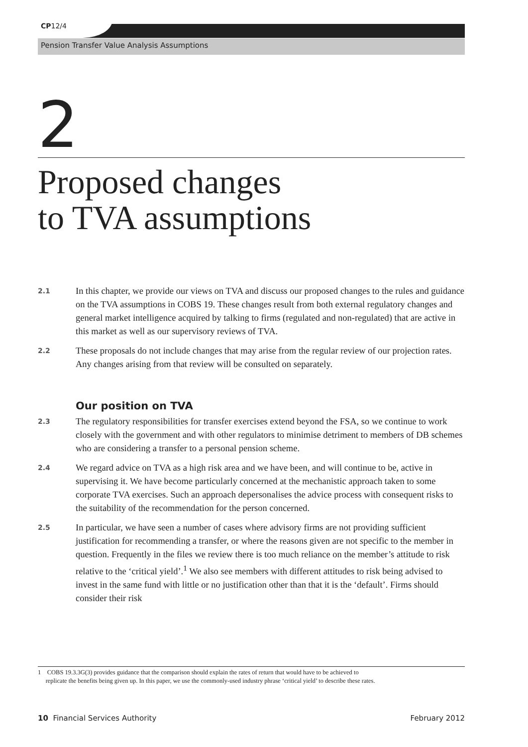CP12/4
Pension Transfer Value Analysis Assumptions
2
Proposed changes
to TVA assumptions
2.1 In this chapter, we provide our views on TVA and discuss our proposed changes to the rules and guidance on the TVA assumptions in COBS 19. These changes result from both external regulatory changes and general market intelligence acquired by talking to firms (regulated and non-regulated) that are active in this market as well as our supervisory reviews of TVA.
2.2 These proposals do not include changes that may arise from the regular review of our projection rates. Any changes arising from that review will be consulted on separately.
Our position on TVA
2.3 The regulatory responsibilities for transfer exercises extend beyond the FSA, so we continue to work closely with the government and with other regulators to minimise detriment to members of DB schemes who are considering a transfer to a personal pension scheme.
2.4 We regard advice on TVA as a high risk area and we have been, and will continue to be, active in supervising it. We have become particularly concerned at the mechanistic approach taken to some corporate TVA exercises. Such an approach depersonalises the advice process with consequent risks to the suitability of the recommendation for the person concerned.
2.5 In particular, we have seen a number of cases where advisory firms are not providing sufficient justification for recommending a transfer, or where the reasons given are not specific to the member in question. Frequently in the files we review there is too much reliance on the member’s attitude to risk relative to the ‘critical yield’.<sup>1</sup> We also see members with different attitudes to risk being advised to invest in the same fund with little or no justification other than that it is the ‘default’. Firms should consider their risk
1 COBS 19.3.3G(3) provides guidance that the comparison should explain the rates of return that would have to be achieved to
replicate the benefits being given up. In this paper, we use the commonly-used industry phrase ‘critical yield’ to describe these rates.
10 Financial Services Authority February 2012